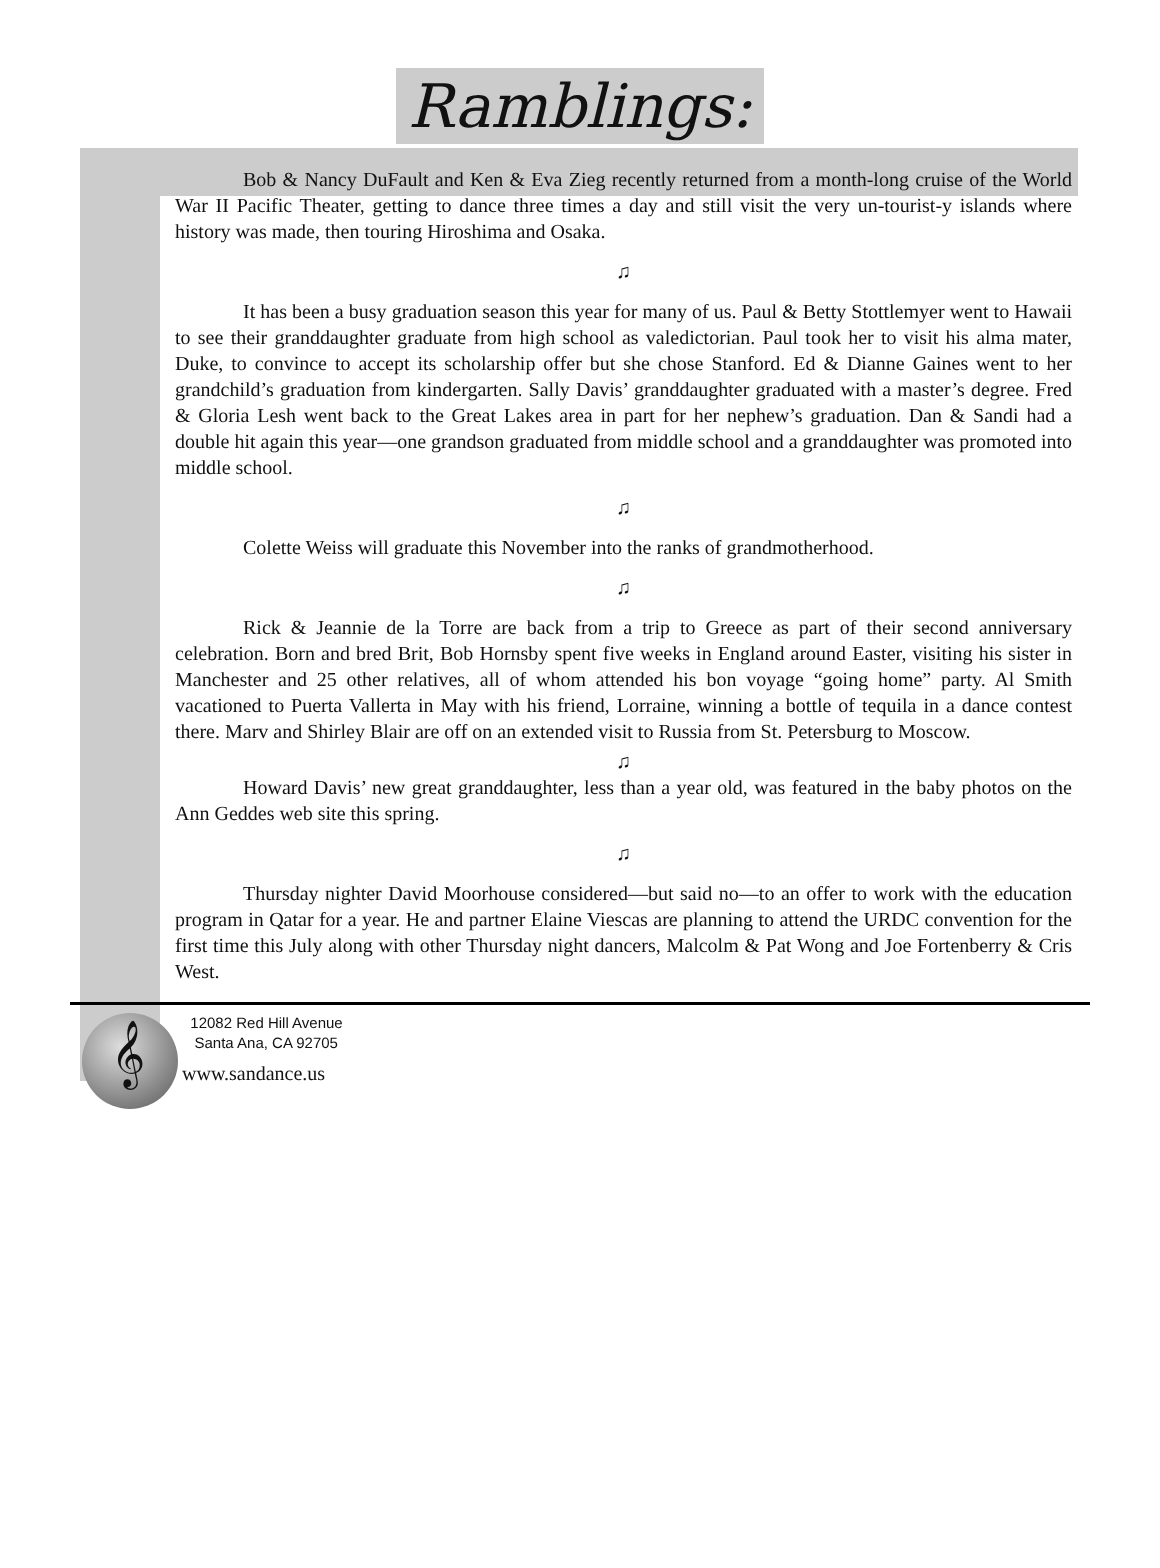Ramblings:
Bob & Nancy DuFault and Ken & Eva Zieg recently returned from a month-long cruise of the World War II Pacific Theater, getting to dance three times a day and still visit the very un-tourist-y islands where history was made, then touring Hiroshima and Osaka.
♫
It has been a busy graduation season this year for many of us. Paul & Betty Stottlemyer went to Hawaii to see their granddaughter graduate from high school as valedictorian. Paul took her to visit his alma mater, Duke, to convince to accept its scholarship offer but she chose Stanford. Ed & Dianne Gaines went to her grandchild’s graduation from kindergarten. Sally Davis’ granddaughter graduated with a master’s degree. Fred & Gloria Lesh went back to the Great Lakes area in part for her nephew’s graduation. Dan & Sandi had a double hit again this year—one grandson graduated from middle school and a granddaughter was promoted into middle school.
♫
Colette Weiss will graduate this November into the ranks of grandmotherhood.
♫
Rick & Jeannie de la Torre are back from a trip to Greece as part of their second anniversary celebration. Born and bred Brit, Bob Hornsby spent five weeks in England around Easter, visiting his sister in Manchester and 25 other relatives, all of whom attended his bon voyage “going home” party. Al Smith vacationed to Puerta Vallerta in May with his friend, Lorraine, winning a bottle of tequila in a dance contest there. Marv and Shirley Blair are off on an extended visit to Russia from St. Petersburg to Moscow.
♫
Howard Davis’ new great granddaughter, less than a year old, was featured in the baby photos on the Ann Geddes web site this spring.
♫
Thursday nighter David Moorhouse considered—but said no—to an offer to work with the education program in Qatar for a year. He and partner Elaine Viescas are planning to attend the URDC convention for the first time this July along with other Thursday night dancers, Malcolm & Pat Wong and Joe Fortenberry & Cris West.
𝄞
12082 Red Hill Avenue
Santa Ana, CA 92705
www.sandance.us